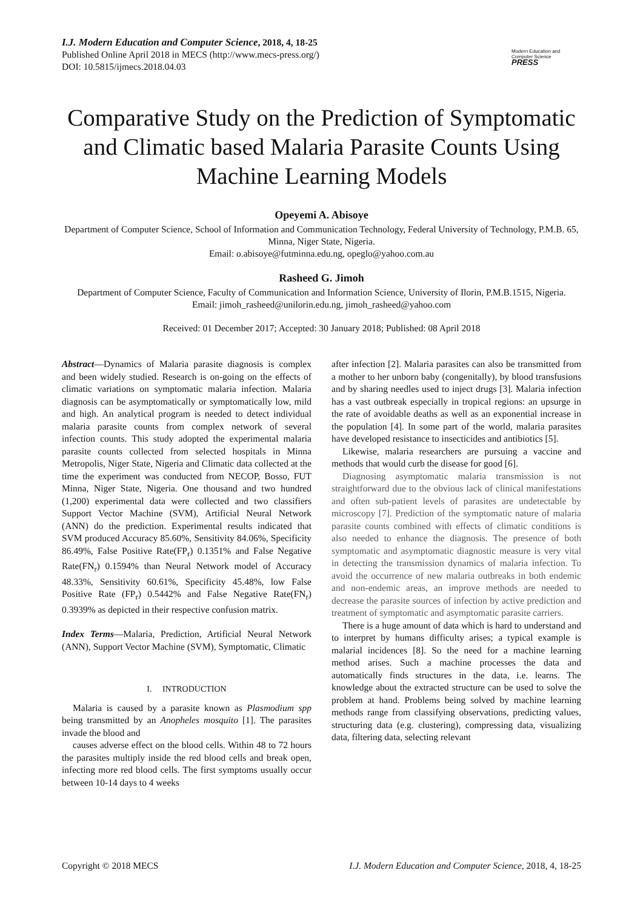I.J. Modern Education and Computer Science, 2018, 4, 18-25
Published Online April 2018 in MECS (http://www.mecs-press.org/)
DOI: 10.5815/ijmecs.2018.04.03
Modern Education and Computer Science
PRESS
Comparative Study on the Prediction of Symptomatic and Climatic based Malaria Parasite Counts Using Machine Learning Models
Opeyemi A. Abisoye
Department of Computer Science, School of Information and Communication Technology, Federal University of Technology, P.M.B. 65, Minna, Niger State, Nigeria.
Email: o.abisoye@futminna.edu.ng, opeglo@yahoo.com.au
Rasheed G. Jimoh
Department of Computer Science, Faculty of Communication and Information Science, University of Ilorin, P.M.B.1515, Nigeria.
Email: jimoh_rasheed@unilorin.edu.ng, jimoh_rasheed@yahoo.com
Received: 01 December 2017; Accepted: 30 January 2018; Published: 08 April 2018
Abstract—Dynamics of Malaria parasite diagnosis is complex and been widely studied. Research is on-going on the effects of climatic variations on symptomatic malaria infection. Malaria diagnosis can be asymptomatically or symptomatically low, mild and high. An analytical program is needed to detect individual malaria parasite counts from complex network of several infection counts. This study adopted the experimental malaria parasite counts collected from selected hospitals in Minna Metropolis, Niger State, Nigeria and Climatic data collected at the time the experiment was conducted from NECOP, Bosso, FUT Minna, Niger State, Nigeria. One thousand and two hundred (1,200) experimental data were collected and two classifiers Support Vector Machine (SVM), Artificial Neural Network (ANN) do the prediction. Experimental results indicated that SVM produced Accuracy 85.60%, Sensitivity 84.06%, Specificity 86.49%, False Positive Rate(FP<sub>r</sub>) 0.1351% and False Negative Rate(FN<sub>r</sub>) 0.1594% than Neural Network model of Accuracy 48.33%, Sensitivity 60.61%, Specificity 45.48%, low False Positive Rate (FP<sub>r</sub>) 0.5442% and False Negative Rate(FN<sub>r</sub>) 0.3939% as depicted in their respective confusion matrix.
Index Terms—Malaria, Prediction, Artificial Neural Network (ANN), Support Vector Machine (SVM), Symptomatic, Climatic
I. INTRODUCTION
Malaria is caused by a parasite known as Plasmodium spp being transmitted by an Anopheles mosquito [1]. The parasites invade the blood and
causes adverse effect on the blood cells. Within 48 to 72 hours the parasites multiply inside the red blood cells and break open, infecting more red blood cells. The first symptoms usually occur between 10-14 days to 4 weeks
after infection [2]. Malaria parasites can also be transmitted from a mother to her unborn baby (congenitally), by blood transfusions and by sharing needles used to inject drugs [3]. Malaria infection has a vast outbreak especially in tropical regions: an upsurge in the rate of avoidable deaths as well as an exponential increase in the population [4]. In some part of the world, malaria parasites have developed resistance to insecticides and antibiotics [5].
Likewise, malaria researchers are pursuing a vaccine and methods that would curb the disease for good [6].
Diagnosing asymptomatic malaria transmission is not straightforward due to the obvious lack of clinical manifestations and often sub-patient levels of parasites are undetectable by microscopy [7]. Prediction of the symptomatic nature of malaria parasite counts combined with effects of climatic conditions is also needed to enhance the diagnosis. The presence of both symptomatic and asymptomatic diagnostic measure is very vital in detecting the transmission dynamics of malaria infection. To avoid the occurrence of new malaria outbreaks in both endemic and non-endemic areas, an improve methods are needed to decrease the parasite sources of infection by active prediction and treatment of symptomatic and asymptomatic parasite carriers.
There is a huge amount of data which is hard to understand and to interpret by humans difficulty arises; a typical example is malarial incidences [8]. So the need for a machine learning method arises. Such a machine processes the data and automatically finds structures in the data, i.e. learns. The knowledge about the extracted structure can be used to solve the problem at hand. Problems being solved by machine learning methods range from classifying observations, predicting values, structuring data (e.g. clustering), compressing data, visualizing data, filtering data, selecting relevant
Copyright © 2018 MECS I.J. Modern Education and Computer Science, 2018, 4, 18-25